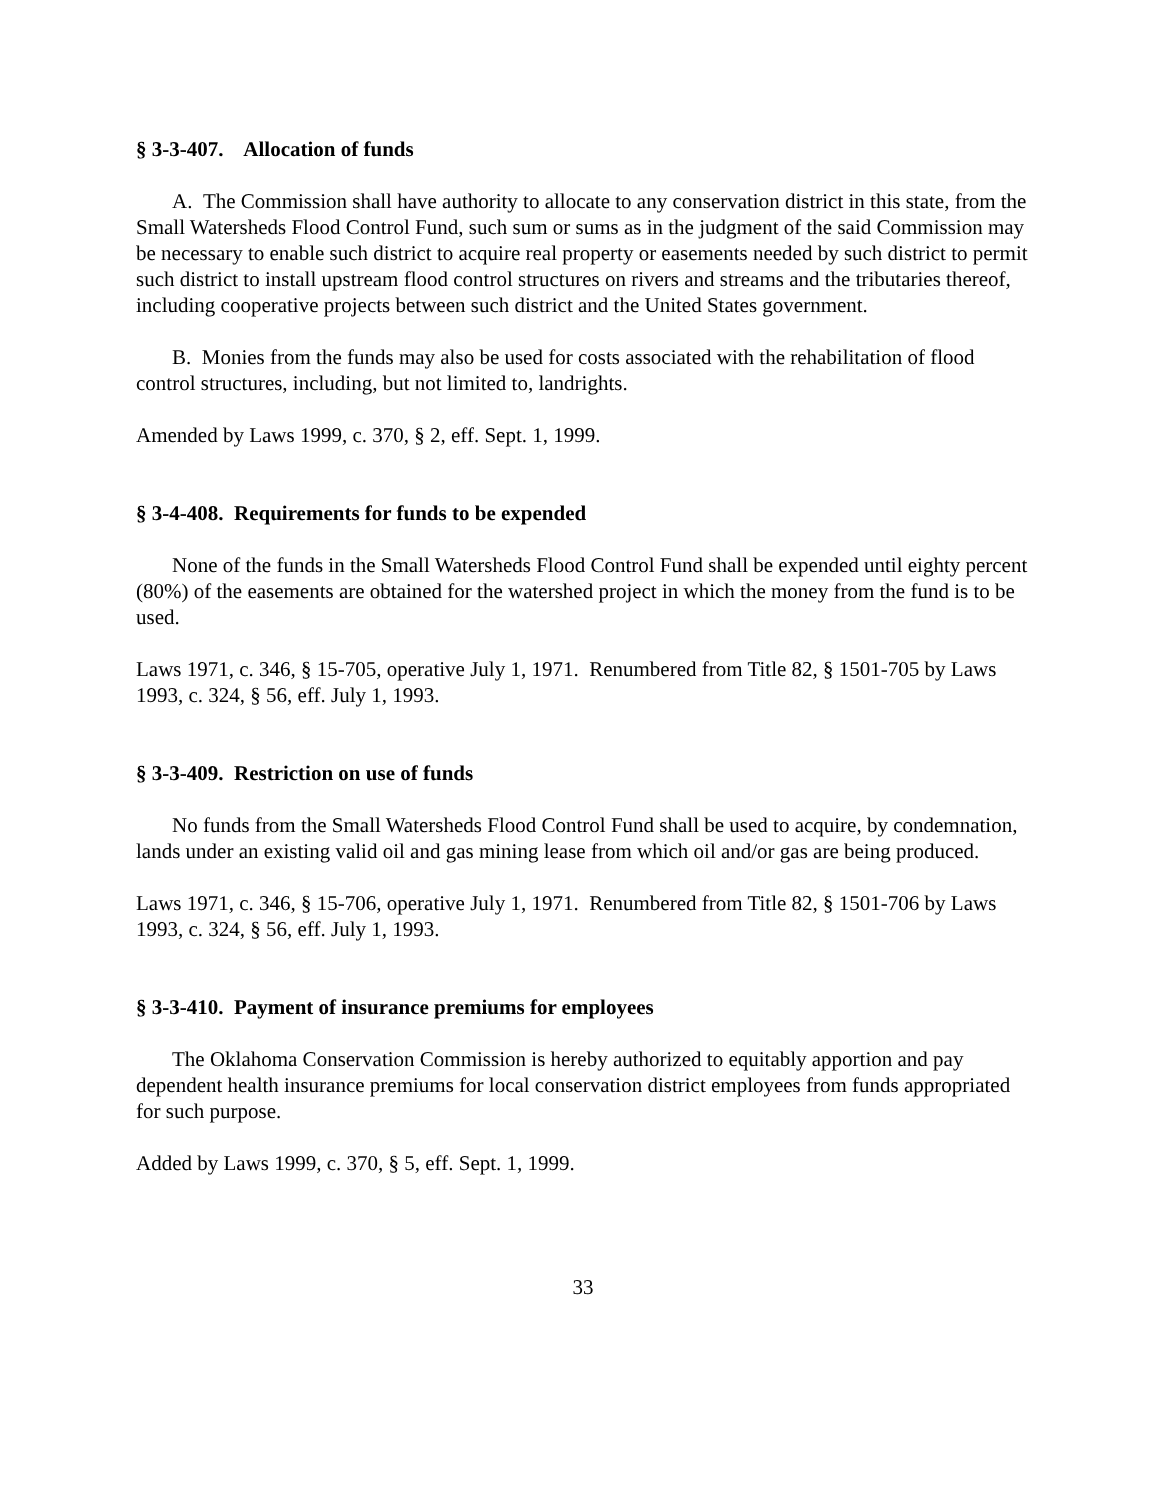§ 3-3-407. Allocation of funds
A. The Commission shall have authority to allocate to any conservation district in this state, from the Small Watersheds Flood Control Fund, such sum or sums as in the judgment of the said Commission may be necessary to enable such district to acquire real property or easements needed by such district to permit such district to install upstream flood control structures on rivers and streams and the tributaries thereof, including cooperative projects between such district and the United States government.
B. Monies from the funds may also be used for costs associated with the rehabilitation of flood control structures, including, but not limited to, landrights.
Amended by Laws 1999, c. 370, § 2, eff. Sept. 1, 1999.
§ 3-4-408. Requirements for funds to be expended
None of the funds in the Small Watersheds Flood Control Fund shall be expended until eighty percent (80%) of the easements are obtained for the watershed project in which the money from the fund is to be used.
Laws 1971, c. 346, § 15-705, operative July 1, 1971. Renumbered from Title 82, § 1501-705 by Laws 1993, c. 324, § 56, eff. July 1, 1993.
§ 3-3-409. Restriction on use of funds
No funds from the Small Watersheds Flood Control Fund shall be used to acquire, by condemnation, lands under an existing valid oil and gas mining lease from which oil and/or gas are being produced.
Laws 1971, c. 346, § 15-706, operative July 1, 1971. Renumbered from Title 82, § 1501-706 by Laws 1993, c. 324, § 56, eff. July 1, 1993.
§ 3-3-410. Payment of insurance premiums for employees
The Oklahoma Conservation Commission is hereby authorized to equitably apportion and pay dependent health insurance premiums for local conservation district employees from funds appropriated for such purpose.
Added by Laws 1999, c. 370, § 5, eff. Sept. 1, 1999.
33